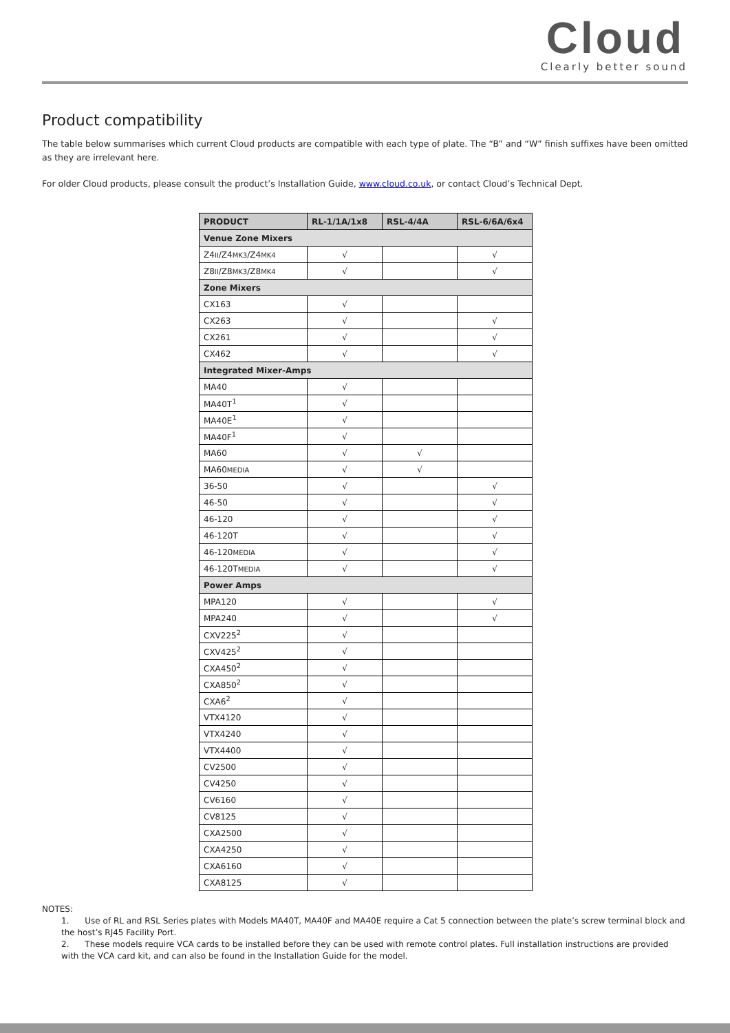Cloud
Clearly better sound
Product compatibility
The table below summarises which current Cloud products are compatible with each type of plate. The “B” and “W” finish suffixes have been omitted as they are irrelevant here.
For older Cloud products, please consult the product’s Installation Guide, www.cloud.co.uk, or contact Cloud’s Technical Dept.
| PRODUCT | RL-1/1A/1x8 | RSL-4/4A | RSL-6/6A/6x4 |
| --- | --- | --- | --- |
| Venue Zone Mixers | | | |
| Z4 II /Z4 MK3 /Z4 MK4 | √ | | √ |
| Z8 II /Z8 MK3 /Z8 MK4 | √ | | √ |
| Zone Mixers | | | |
| CX163 | √ | | |
| CX263 | √ | | √ |
| CX261 | √ | | √ |
| CX462 | √ | | √ |
| Integrated Mixer-Amps | | | |
| MA40 | √ | | |
| MA40T<sup>1</sup> | √ | | |
| MA40E<sup>1</sup> | √ | | |
| MA40F<sup>1</sup> | √ | | |
| MA60 | √ | √ | |
| MA60 MEDIA | √ | √ | |
| 36-50 | √ | | √ |
| 46-50 | √ | | √ |
| 46-120 | √ | | √ |
| 46-120T | √ | | √ |
| 46-120 MEDIA | √ | | √ |
| 46-120T MEDIA | √ | | √ |
| Power Amps | | | |
| MPA120 | √ | | √ |
| MPA240 | √ | | √ |
| CXV225<sup>2</sup> | √ | | |
| CXV425<sup>2</sup> | √ | | |
| CXA450<sup>2</sup> | √ | | |
| CXA850<sup>2</sup> | √ | | |
| CXA6<sup>2</sup> | √ | | |
| VTX4120 | √ | | |
| VTX4240 | √ | | |
| VTX4400 | √ | | |
| CV2500 | √ | | |
| CV4250 | √ | | |
| CV6160 | √ | | |
| CV8125 | √ | | |
| CXA2500 | √ | | |
| CXA4250 | √ | | |
| CXA6160 | √ | | |
| CXA8125 | √ | | |
NOTES:
1. Use of RL and RSL Series plates with Models MA40T, MA40F and MA40E require a Cat 5 connection between the plate’s screw terminal block and the host’s RJ45 Facility Port.
2. These models require VCA cards to be installed before they can be used with remote control plates. Full installation instructions are provided with the VCA card kit, and can also be found in the Installation Guide for the model.